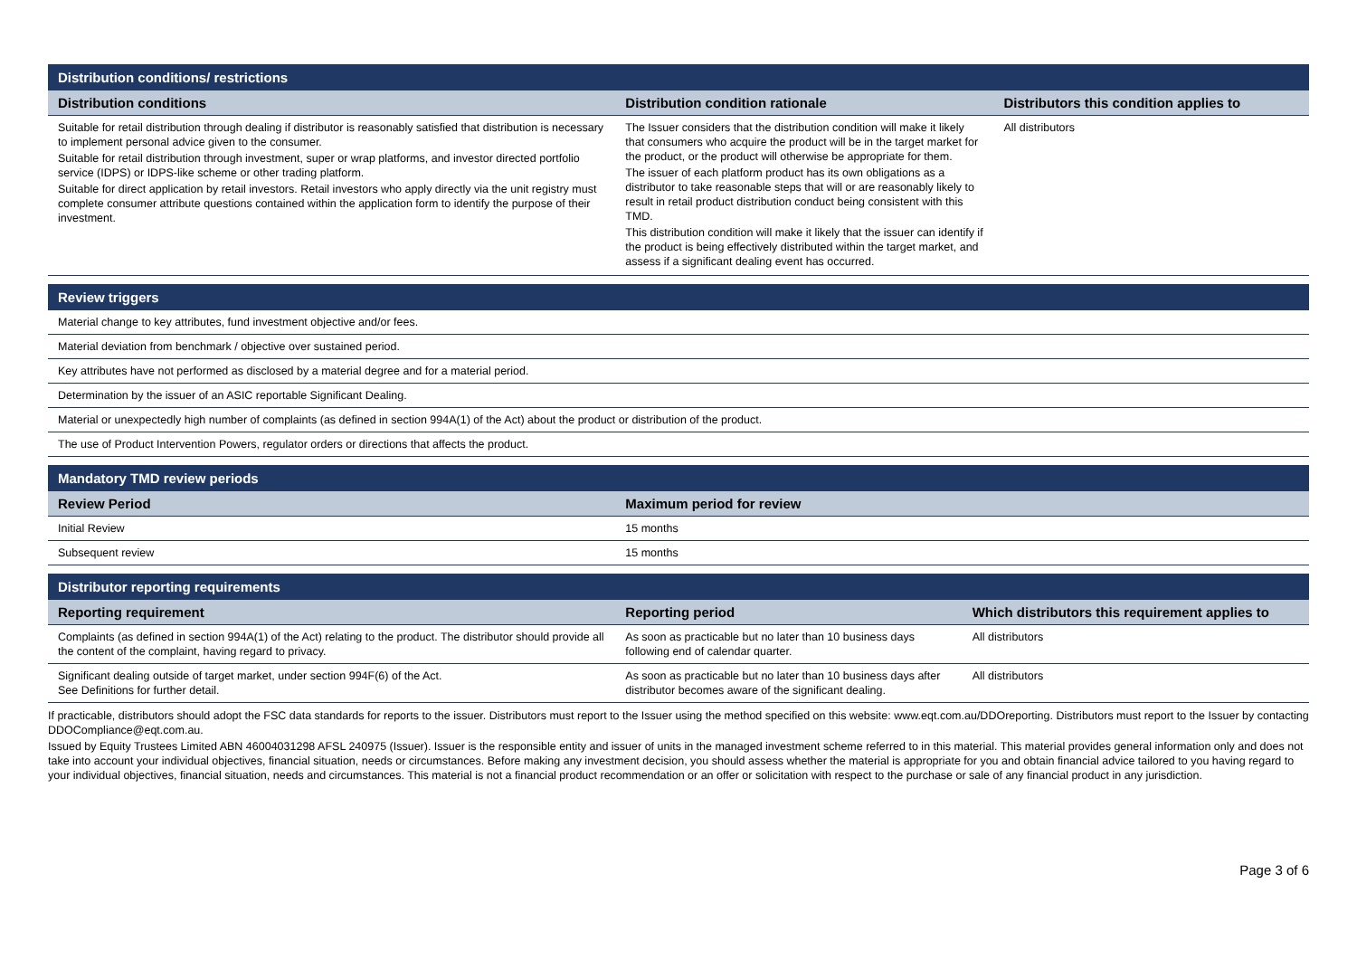| Distribution conditions/ restrictions | | |
| --- | --- | --- |
| Distribution conditions | Distribution condition rationale | Distributors this condition applies to |
| Suitable for retail distribution through dealing if distributor is reasonably satisfied that distribution is necessary to implement personal advice given to the consumer. Suitable for retail distribution through investment, super or wrap platforms, and investor directed portfolio service (IDPS) or IDPS-like scheme or other trading platform. Suitable for direct application by retail investors. Retail investors who apply directly via the unit registry must complete consumer attribute questions contained within the application form to identify the purpose of their investment. | The Issuer considers that the distribution condition will make it likely that consumers who acquire the product will be in the target market for the product, or the product will otherwise be appropriate for them. The issuer of each platform product has its own obligations as a distributor to take reasonable steps that will or are reasonably likely to result in retail product distribution conduct being consistent with this TMD. This distribution condition will make it likely that the issuer can identify if the product is being effectively distributed within the target market, and assess if a significant dealing event has occurred. | All distributors |
| Review triggers |
| --- |
| Material change to key attributes, fund investment objective and/or fees. |
| Material deviation from benchmark / objective over sustained period. |
| Key attributes have not performed as disclosed by a material degree and for a material period. |
| Determination by the issuer of an ASIC reportable Significant Dealing. |
| Material or unexpectedly high number of complaints (as defined in section 994A(1) of the Act) about the product or distribution of the product. |
| The use of Product Intervention Powers, regulator orders or directions that affects the product. |
| Mandatory TMD review periods | |
| --- | --- |
| Review Period | Maximum period for review |
| Initial Review | 15 months |
| Subsequent review | 15 months |
| Distributor reporting requirements | | |
| --- | --- | --- |
| Reporting requirement | Reporting period | Which distributors this requirement applies to |
| Complaints (as defined in section 994A(1) of the Act) relating to the product. The distributor should provide all the content of the complaint, having regard to privacy. | As soon as practicable but no later than 10 business days following end of calendar quarter. | All distributors |
| Significant dealing outside of target market, under section 994F(6) of the Act. See Definitions for further detail. | As soon as practicable but no later than 10 business days after distributor becomes aware of the significant dealing. | All distributors |
If practicable, distributors should adopt the FSC data standards for reports to the issuer. Distributors must report to the Issuer using the method specified on this website: www.eqt.com.au/DDOreporting. Distributors must report to the Issuer by contacting DDOCompliance@eqt.com.au.
Issued by Equity Trustees Limited ABN 46004031298 AFSL 240975 (Issuer). Issuer is the responsible entity and issuer of units in the managed investment scheme referred to in this material. This material provides general information only and does not take into account your individual objectives, financial situation, needs or circumstances. Before making any investment decision, you should assess whether the material is appropriate for you and obtain financial advice tailored to you having regard to your individual objectives, financial situation, needs and circumstances. This material is not a financial product recommendation or an offer or solicitation with respect to the purchase or sale of any financial product in any jurisdiction.
Page 3 of 6